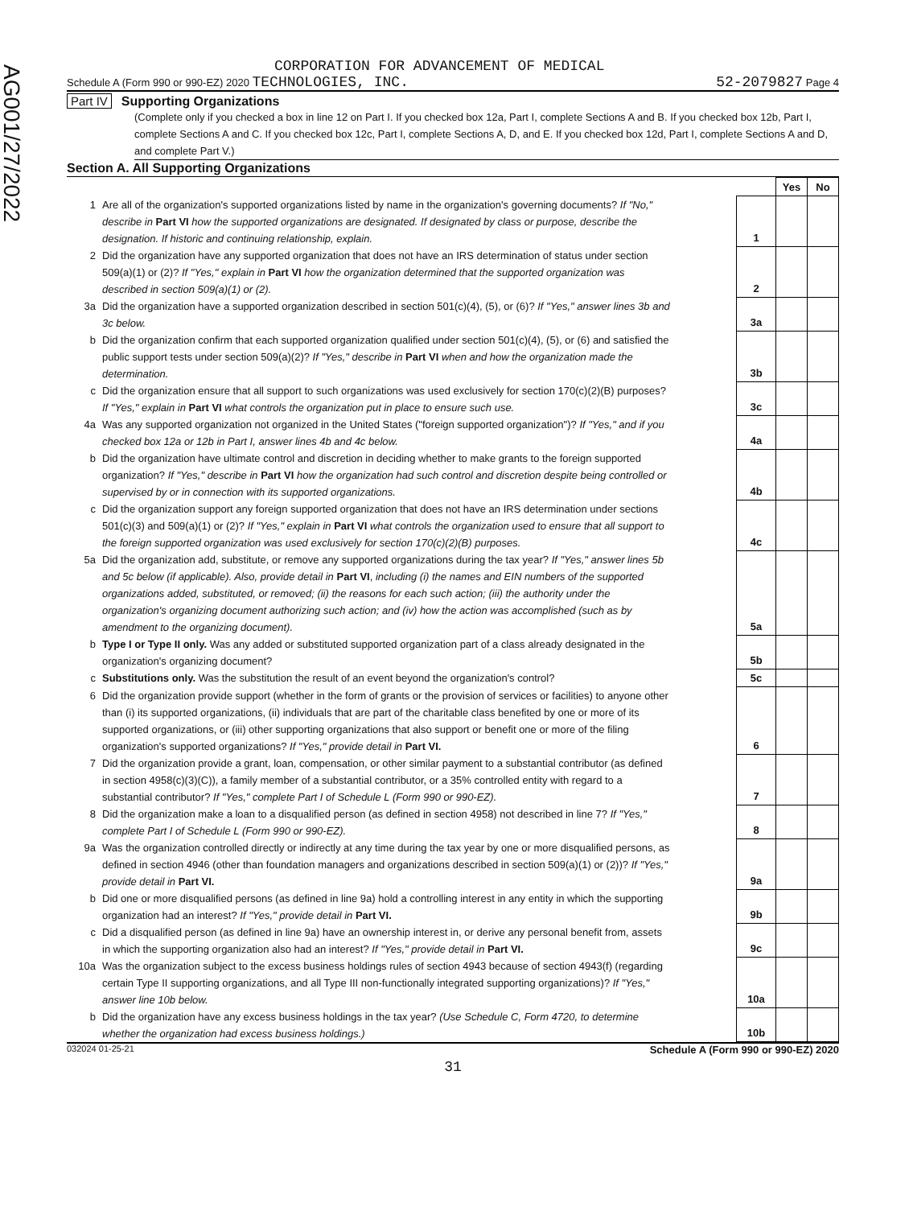AG001/27/2022
CORPORATION FOR ADVANCEMENT OF MEDICAL
Schedule A (Form 990 or 990-EZ) 2020 TECHNOLOGIES, INC. 52-2079827 Page 4
Part IV Supporting Organizations
(Complete only if you checked a box in line 12 on Part I. If you checked box 12a, Part I, complete Sections A and B. If you checked box 12b, Part I, complete Sections A and C. If you checked box 12c, Part I, complete Sections A, D, and E. If you checked box 12d, Part I, complete Sections A and D, and complete Part V.)
Section A. All Supporting Organizations
| | | | Yes | No |
| 1 | Are all of the organization's supported organizations listed by name in the organization's governing documents? If "No," describe in Part VI how the supported organizations are designated. If designated by class or purpose, describe the designation. If historic and continuing relationship, explain. | 1 | | |
| 2 | Did the organization have any supported organization that does not have an IRS determination of status under section 509(a)(1) or (2)? If "Yes," explain in Part VI how the organization determined that the supported organization was described in section 509(a)(1) or (2). | 2 | | |
| 3a | Did the organization have a supported organization described in section 501(c)(4), (5), or (6)? If "Yes," answer lines 3b and 3c below. | 3a | | |
| b | Did the organization confirm that each supported organization qualified under section 501(c)(4), (5), or (6) and satisfied the public support tests under section 509(a)(2)? If "Yes," describe in Part VI when and how the organization made the determination. | 3b | | |
| c | Did the organization ensure that all support to such organizations was used exclusively for section 170(c)(2)(B) purposes? If "Yes," explain in Part VI what controls the organization put in place to ensure such use. | 3c | | |
| 4a | Was any supported organization not organized in the United States ("foreign supported organization")? If "Yes," and if you checked box 12a or 12b in Part I, answer lines 4b and 4c below. | 4a | | |
| b | Did the organization have ultimate control and discretion in deciding whether to make grants to the foreign supported organization? If "Yes," describe in Part VI how the organization had such control and discretion despite being controlled or supervised by or in connection with its supported organizations. | 4b | | |
| c | Did the organization support any foreign supported organization that does not have an IRS determination under sections 501(c)(3) and 509(a)(1) or (2)? If "Yes," explain in Part VI what controls the organization used to ensure that all support to the foreign supported organization was used exclusively for section 170(c)(2)(B) purposes. | 4c | | |
| 5a | Did the organization add, substitute, or remove any supported organizations during the tax year? If "Yes," answer lines 5b and 5c below (if applicable). Also, provide detail in Part VI , including (i) the names and EIN numbers of the supported organizations added, substituted, or removed; (ii) the reasons for each such action; (iii) the authority under the organization's organizing document authorizing such action; and (iv) how the action was accomplished (such as by amendment to the organizing document). | 5a | | |
| b | Type I or Type II only. Was any added or substituted supported organization part of a class already designated in the organization's organizing document? | 5b | | |
| c | Substitutions only. Was the substitution the result of an event beyond the organization's control? | 5c | | |
| 6 | Did the organization provide support (whether in the form of grants or the provision of services or facilities) to anyone other than (i) its supported organizations, (ii) individuals that are part of the charitable class benefited by one or more of its supported organizations, or (iii) other supporting organizations that also support or benefit one or more of the filing organization's supported organizations? If "Yes," provide detail in Part VI. | 6 | | |
| 7 | Did the organization provide a grant, loan, compensation, or other similar payment to a substantial contributor (as defined in section 4958(c)(3)(C)), a family member of a substantial contributor, or a 35% controlled entity with regard to a substantial contributor? If "Yes," complete Part I of Schedule L (Form 990 or 990-EZ). | 7 | | |
| 8 | Did the organization make a loan to a disqualified person (as defined in section 4958) not described in line 7? If "Yes," complete Part I of Schedule L (Form 990 or 990-EZ). | 8 | | |
| 9a | Was the organization controlled directly or indirectly at any time during the tax year by one or more disqualified persons, as defined in section 4946 (other than foundation managers and organizations described in section 509(a)(1) or (2))? If "Yes," provide detail in Part VI. | 9a | | |
| b | Did one or more disqualified persons (as defined in line 9a) hold a controlling interest in any entity in which the supporting organization had an interest? If "Yes," provide detail in Part VI. | 9b | | |
| c | Did a disqualified person (as defined in line 9a) have an ownership interest in, or derive any personal benefit from, assets in which the supporting organization also had an interest? If "Yes," provide detail in Part VI. | 9c | | |
| 10a | Was the organization subject to the excess business holdings rules of section 4943 because of section 4943(f) (regarding certain Type II supporting organizations, and all Type III non-functionally integrated supporting organizations)? If "Yes," answer line 10b below. | 10a | | |
| b | Did the organization have any excess business holdings in the tax year? (Use Schedule C, Form 4720, to determine whether the organization had excess business holdings.) | 10b | | |
032024 01-25-21 Schedule A (Form 990 or 990-EZ) 2020
31